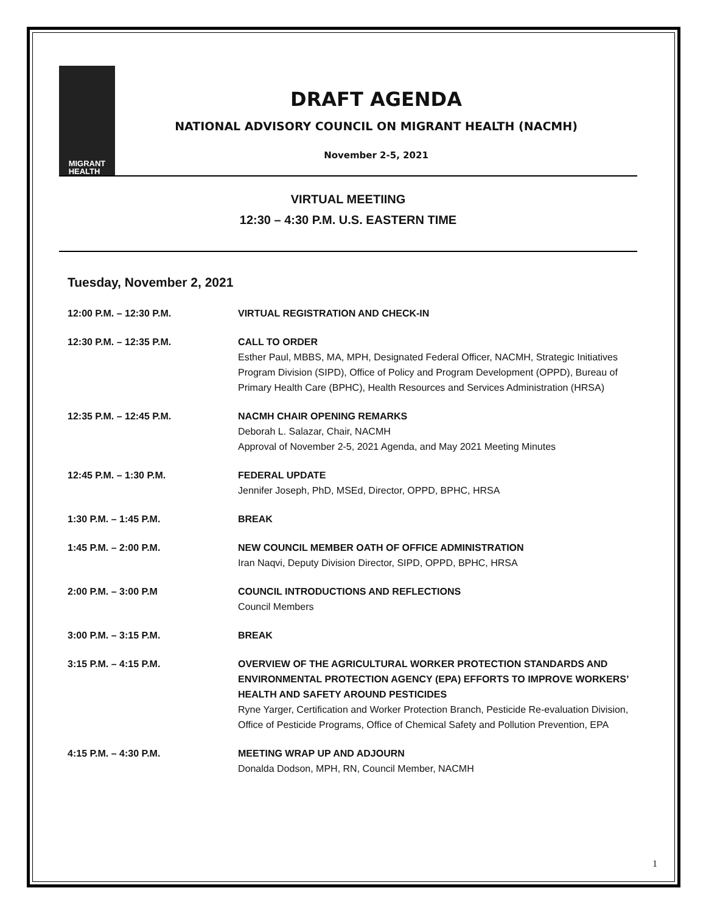MIGRANT
HEALTH
DRAFT AGENDA
NATIONAL ADVISORY COUNCIL ON MIGRANT HEALTH (NACMH)
November 2-5, 2021
VIRTUAL MEETIING
12:30 – 4:30 P.M. U.S. EASTERN TIME
Tuesday, November 2, 2021
12:00 P.M. – 12:30 P.M. VIRTUAL REGISTRATION AND CHECK-IN
12:30 P.M. – 12:35 P.M. CALL TO ORDER
Esther Paul, MBBS, MA, MPH, Designated Federal Officer, NACMH, Strategic Initiatives Program Division (SIPD), Office of Policy and Program Development (OPPD), Bureau of Primary Health Care (BPHC), Health Resources and Services Administration (HRSA)
12:35 P.M. – 12:45 P.M. NACMH CHAIR OPENING REMARKS
Deborah L. Salazar, Chair, NACMH
Approval of November 2-5, 2021 Agenda, and May 2021 Meeting Minutes
12:45 P.M. – 1:30 P.M. FEDERAL UPDATE
Jennifer Joseph, PhD, MSEd, Director, OPPD, BPHC, HRSA
1:30 P.M. – 1:45 P.M. BREAK
1:45 P.M. – 2:00 P.M. NEW COUNCIL MEMBER OATH OF OFFICE ADMINISTRATION
Iran Naqvi, Deputy Division Director, SIPD, OPPD, BPHC, HRSA
2:00 P.M. – 3:00 P.M COUNCIL INTRODUCTIONS AND REFLECTIONS
Council Members
3:00 P.M. – 3:15 P.M. BREAK
3:15 P.M. – 4:15 P.M. OVERVIEW OF THE AGRICULTURAL WORKER PROTECTION STANDARDS AND ENVIRONMENTAL PROTECTION AGENCY (EPA) EFFORTS TO IMPROVE WORKERS’ HEALTH AND SAFETY AROUND PESTICIDES
Ryne Yarger, Certification and Worker Protection Branch, Pesticide Re-evaluation Division, Office of Pesticide Programs, Office of Chemical Safety and Pollution Prevention, EPA
4:15 P.M. – 4:30 P.M. MEETING WRAP UP AND ADJOURN
Donalda Dodson, MPH, RN, Council Member, NACMH
1